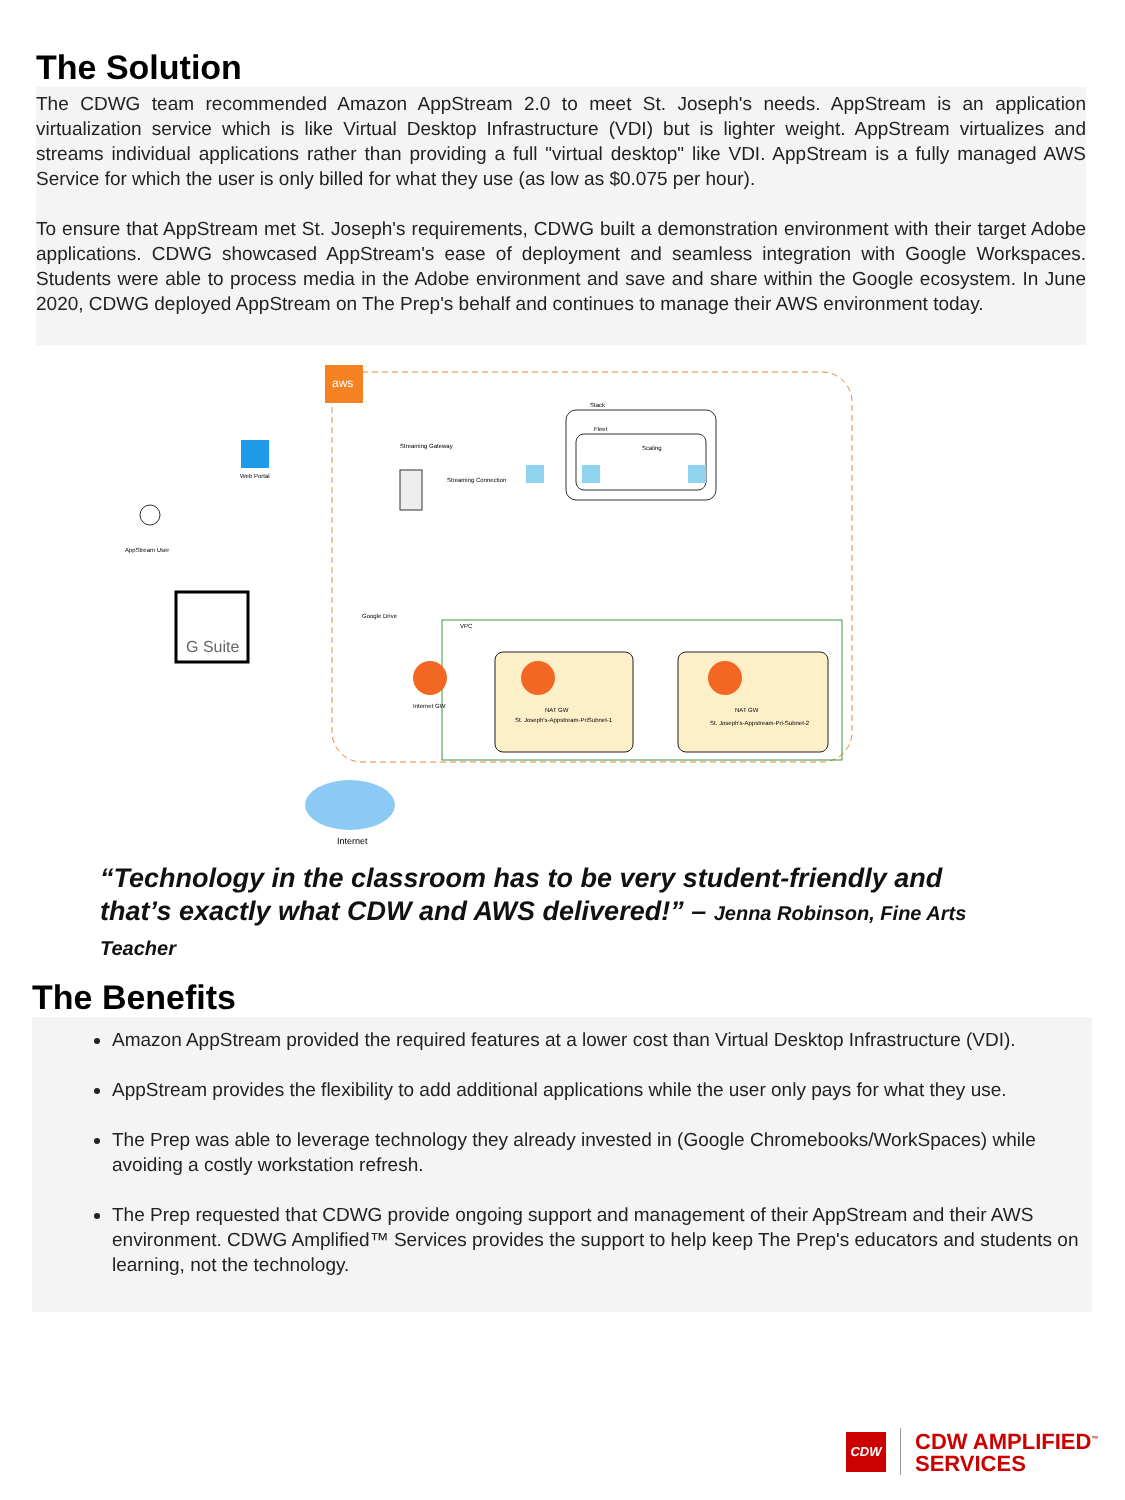The Solution
The CDWG team recommended Amazon AppStream 2.0 to meet St. Joseph's needs. AppStream is an application virtualization service which is like Virtual Desktop Infrastructure (VDI) but is lighter weight. AppStream virtualizes and streams individual applications rather than providing a full "virtual desktop" like VDI. AppStream is a fully managed AWS Service for which the user is only billed for what they use (as low as $0.075 per hour).
To ensure that AppStream met St. Joseph's requirements, CDWG built a demonstration environment with their target Adobe applications. CDWG showcased AppStream's ease of deployment and seamless integration with Google Workspaces. Students were able to process media in the Adobe environment and save and share within the Google ecosystem. In June 2020, CDWG deployed AppStream on The Prep's behalf and continues to manage their AWS environment today.
aws
Stack
Fleet
Scaling
Streaming Gateway
Streaming Connection
Web Portal
AppStream User
G Suite
Google Drive
VPC
NAT GW
St. Joseph's-Appstream-PriSubnet-1
NAT GW
St. Joseph's-Appstream-Pri-Subnet-2
Internet GW
Internet
“Technology in the classroom has to be very student-friendly and that’s exactly what CDW and AWS delivered!” – Jenna Robinson, Fine Arts Teacher
The Benefits
Amazon AppStream provided the required features at a lower cost than Virtual Desktop Infrastructure (VDI).
AppStream provides the flexibility to add additional applications while the user only pays for what they use.
The Prep was able to leverage technology they already invested in (Google Chromebooks/WorkSpaces) while avoiding a costly workstation refresh.
The Prep requested that CDWG provide ongoing support and management of their AppStream and their AWS environment. CDWG Amplified™ Services provides the support to help keep The Prep's educators and students on learning, not the technology.
CDW
CDW AMPLIFIED<sup>™</sup>
SERVICES